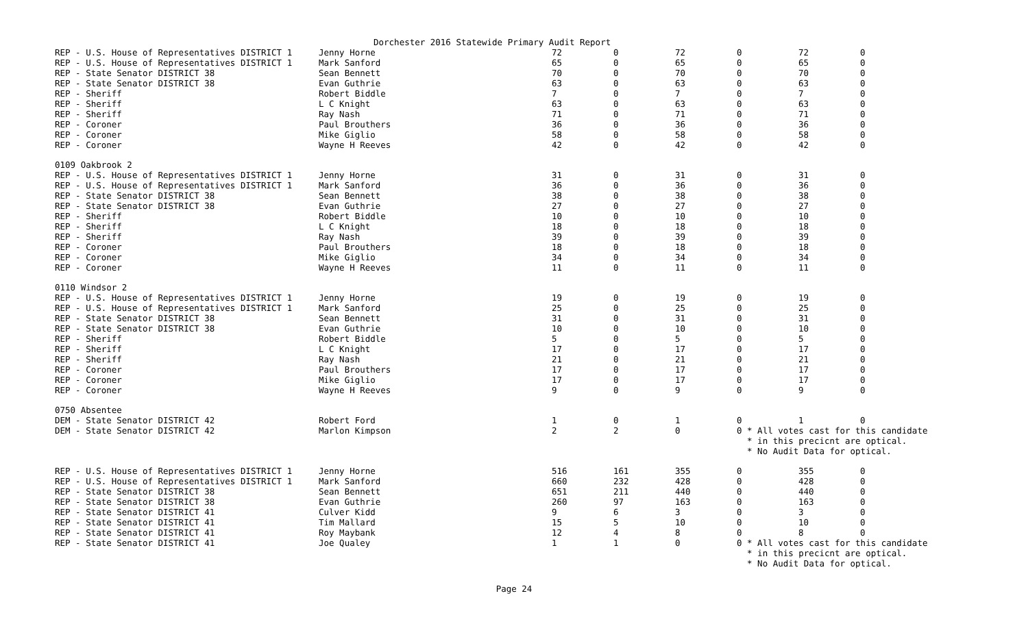Dorchester 2016 Statewide Primary Audit Report
| REP - U.S. House of Representatives DISTRICT 1 | Jenny Horne | 72 | 0 | 72 | 0 | 72 | 0 |
| REP - U.S. House of Representatives DISTRICT 1 | Mark Sanford | 65 | 0 | 65 | 0 | 65 | 0 |
| REP - State Senator DISTRICT 38 | Sean Bennett | 70 | 0 | 70 | 0 | 70 | 0 |
| REP - State Senator DISTRICT 38 | Evan Guthrie | 63 | 0 | 63 | 0 | 63 | 0 |
| REP - Sheriff | Robert Biddle | 7 | 0 | 7 | 0 | 7 | 0 |
| REP - Sheriff | L C Knight | 63 | 0 | 63 | 0 | 63 | 0 |
| REP - Sheriff | Ray Nash | 71 | 0 | 71 | 0 | 71 | 0 |
| REP - Coroner | Paul Brouthers | 36 | 0 | 36 | 0 | 36 | 0 |
| REP - Coroner | Mike Giglio | 58 | 0 | 58 | 0 | 58 | 0 |
| REP - Coroner | Wayne H Reeves | 42 | 0 | 42 | 0 | 42 | 0 |
| 0109 Oakbrook 2 | | | | | | | |
| REP - U.S. House of Representatives DISTRICT 1 | Jenny Horne | 31 | 0 | 31 | 0 | 31 | 0 |
| REP - U.S. House of Representatives DISTRICT 1 | Mark Sanford | 36 | 0 | 36 | 0 | 36 | 0 |
| REP - State Senator DISTRICT 38 | Sean Bennett | 38 | 0 | 38 | 0 | 38 | 0 |
| REP - State Senator DISTRICT 38 | Evan Guthrie | 27 | 0 | 27 | 0 | 27 | 0 |
| REP - Sheriff | Robert Biddle | 10 | 0 | 10 | 0 | 10 | 0 |
| REP - Sheriff | L C Knight | 18 | 0 | 18 | 0 | 18 | 0 |
| REP - Sheriff | Ray Nash | 39 | 0 | 39 | 0 | 39 | 0 |
| REP - Coroner | Paul Brouthers | 18 | 0 | 18 | 0 | 18 | 0 |
| REP - Coroner | Mike Giglio | 34 | 0 | 34 | 0 | 34 | 0 |
| REP - Coroner | Wayne H Reeves | 11 | 0 | 11 | 0 | 11 | 0 |
| 0110 Windsor 2 | | | | | | | |
| REP - U.S. House of Representatives DISTRICT 1 | Jenny Horne | 19 | 0 | 19 | 0 | 19 | 0 |
| REP - U.S. House of Representatives DISTRICT 1 | Mark Sanford | 25 | 0 | 25 | 0 | 25 | 0 |
| REP - State Senator DISTRICT 38 | Sean Bennett | 31 | 0 | 31 | 0 | 31 | 0 |
| REP - State Senator DISTRICT 38 | Evan Guthrie | 10 | 0 | 10 | 0 | 10 | 0 |
| REP - Sheriff | Robert Biddle | 5 | 0 | 5 | 0 | 5 | 0 |
| REP - Sheriff | L C Knight | 17 | 0 | 17 | 0 | 17 | 0 |
| REP - Sheriff | Ray Nash | 21 | 0 | 21 | 0 | 21 | 0 |
| REP - Coroner | Paul Brouthers | 17 | 0 | 17 | 0 | 17 | 0 |
| REP - Coroner | Mike Giglio | 17 | 0 | 17 | 0 | 17 | 0 |
| REP - Coroner | Wayne H Reeves | 9 | 0 | 9 | 0 | 9 | 0 |
| 0750 Absentee | | | | | | | |
| DEM - State Senator DISTRICT 42 | Robert Ford | 1 | 0 | 1 | 0 | 1 | 0 |
| DEM - State Senator DISTRICT 42 | Marlon Kimpson | 2 | 2 | 0 | 0 * All votes cast for this candidate | | |
| | | | | | * in this precicnt are optical. | | |
| | | | | | * No Audit Data for optical. | | |
| REP - U.S. House of Representatives DISTRICT 1 | Jenny Horne | 516 | 161 | 355 | 0 | 355 | 0 |
| REP - U.S. House of Representatives DISTRICT 1 | Mark Sanford | 660 | 232 | 428 | 0 | 428 | 0 |
| REP - State Senator DISTRICT 38 | Sean Bennett | 651 | 211 | 440 | 0 | 440 | 0 |
| REP - State Senator DISTRICT 38 | Evan Guthrie | 260 | 97 | 163 | 0 | 163 | 0 |
| REP - State Senator DISTRICT 41 | Culver Kidd | 9 | 6 | 3 | 0 | 3 | 0 |
| REP - State Senator DISTRICT 41 | Tim Mallard | 15 | 5 | 10 | 0 | 10 | 0 |
| REP - State Senator DISTRICT 41 | Roy Maybank | 12 | 4 | 8 | 0 | 8 | 0 |
| REP - State Senator DISTRICT 41 | Joe Qualey | 1 | 1 | 0 | 0 * All votes cast for this candidate | | |
| | | | | | * in this precicnt are optical. | | |
| | | | | | * No Audit Data for optical. | | |
Page 24